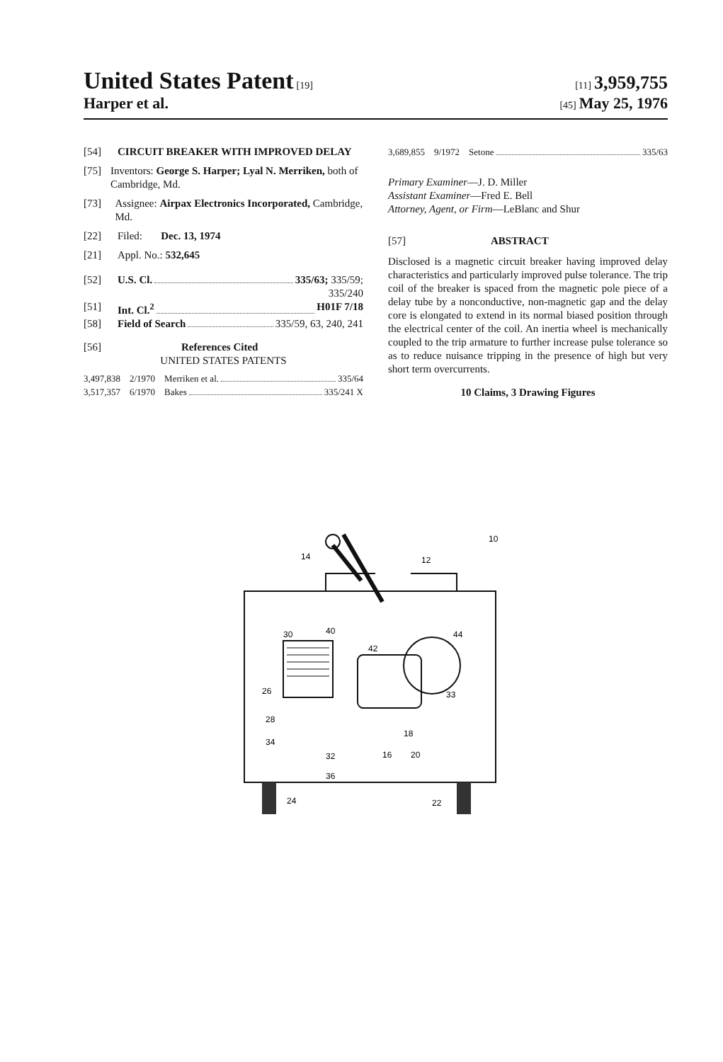United States Patent [19] [11] 3,959,755
Harper et al.
[45] May 25, 1976
[54] CIRCUIT BREAKER WITH IMPROVED DELAY
[75] Inventors: George S. Harper; Lyal N. Merriken, both of Cambridge, Md.
[73] Assignee: Airpax Electronics Incorporated, Cambridge, Md.
[22] Filed: Dec. 13, 1974
[21] Appl. No.: 532,645
[52] U.S. Cl. 335/63; 335/59;
335/240
[51] Int. Cl.<sup>2</sup> H01F 7/18
[58] Field of Search 335/59, 63, 240, 241
[56] References Cited
UNITED STATES PATENTS
3,497,838 2/1970 Merriken et al. 335/64
3,517,357 6/1970 Bakes 335/241 X
3,689,855 9/1972 Setone 335/63
Primary Examiner—J. D. Miller
Assistant Examiner—Fred E. Bell
Attorney, Agent, or Firm—LeBlanc and Shur
[57] ABSTRACT
Disclosed is a magnetic circuit breaker having improved delay characteristics and particularly improved pulse tolerance. The trip coil of the breaker is spaced from the magnetic pole piece of a delay tube by a nonconductive, non-magnetic gap and the delay core is elongated to extend in its normal biased position through the electrical center of the coil. An inertia wheel is mechanically coupled to the trip armature to further increase pulse tolerance so as to reduce nuisance tripping in the presence of high but very short term overcurrents.
10 Claims, 3 Drawing Figures
14
12
10
30
40
42
44
26
28
34
32
36
18
16
20
33
24
22